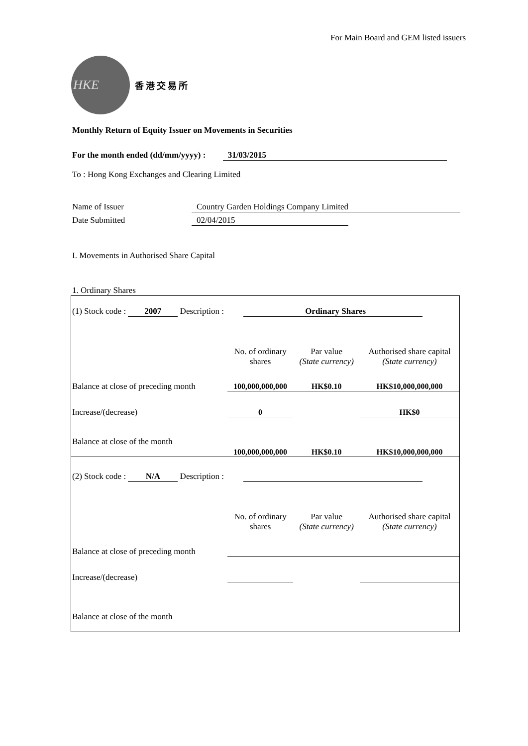For Main Board and GEM listed issuers
HKE
香港交易所
Monthly Return of Equity Issuer on Movements in Securities
For the month ended (dd/mm/yyyy) : 31/03/2015
To : Hong Kong Exchanges and Clearing Limited
Name of Issuer Country Garden Holdings Company Limited
Date Submitted 02/04/2015
I. Movements in Authorised Share Capital
1. Ordinary Shares
| (1) Stock code : 2007 Description : Ordinary Shares | | | |
| | No. of ordinary shares | Par value (State currency) | Authorised share capital (State currency) |
| Balance at close of preceding month | 100,000,000,000 | HK$0.10 | HK$10,000,000,000 |
| Increase/(decrease) | 0 | | HK$0 |
| Balance at close of the month | 100,000,000,000 | HK$0.10 | HK$10,000,000,000 |
| (2) Stock code : N/A Description : | | | |
| | No. of ordinary shares | Par value (State currency) | Authorised share capital (State currency) |
| Balance at close of preceding month | | | |
| Increase/(decrease) | | | |
| Balance at close of the month | | | |